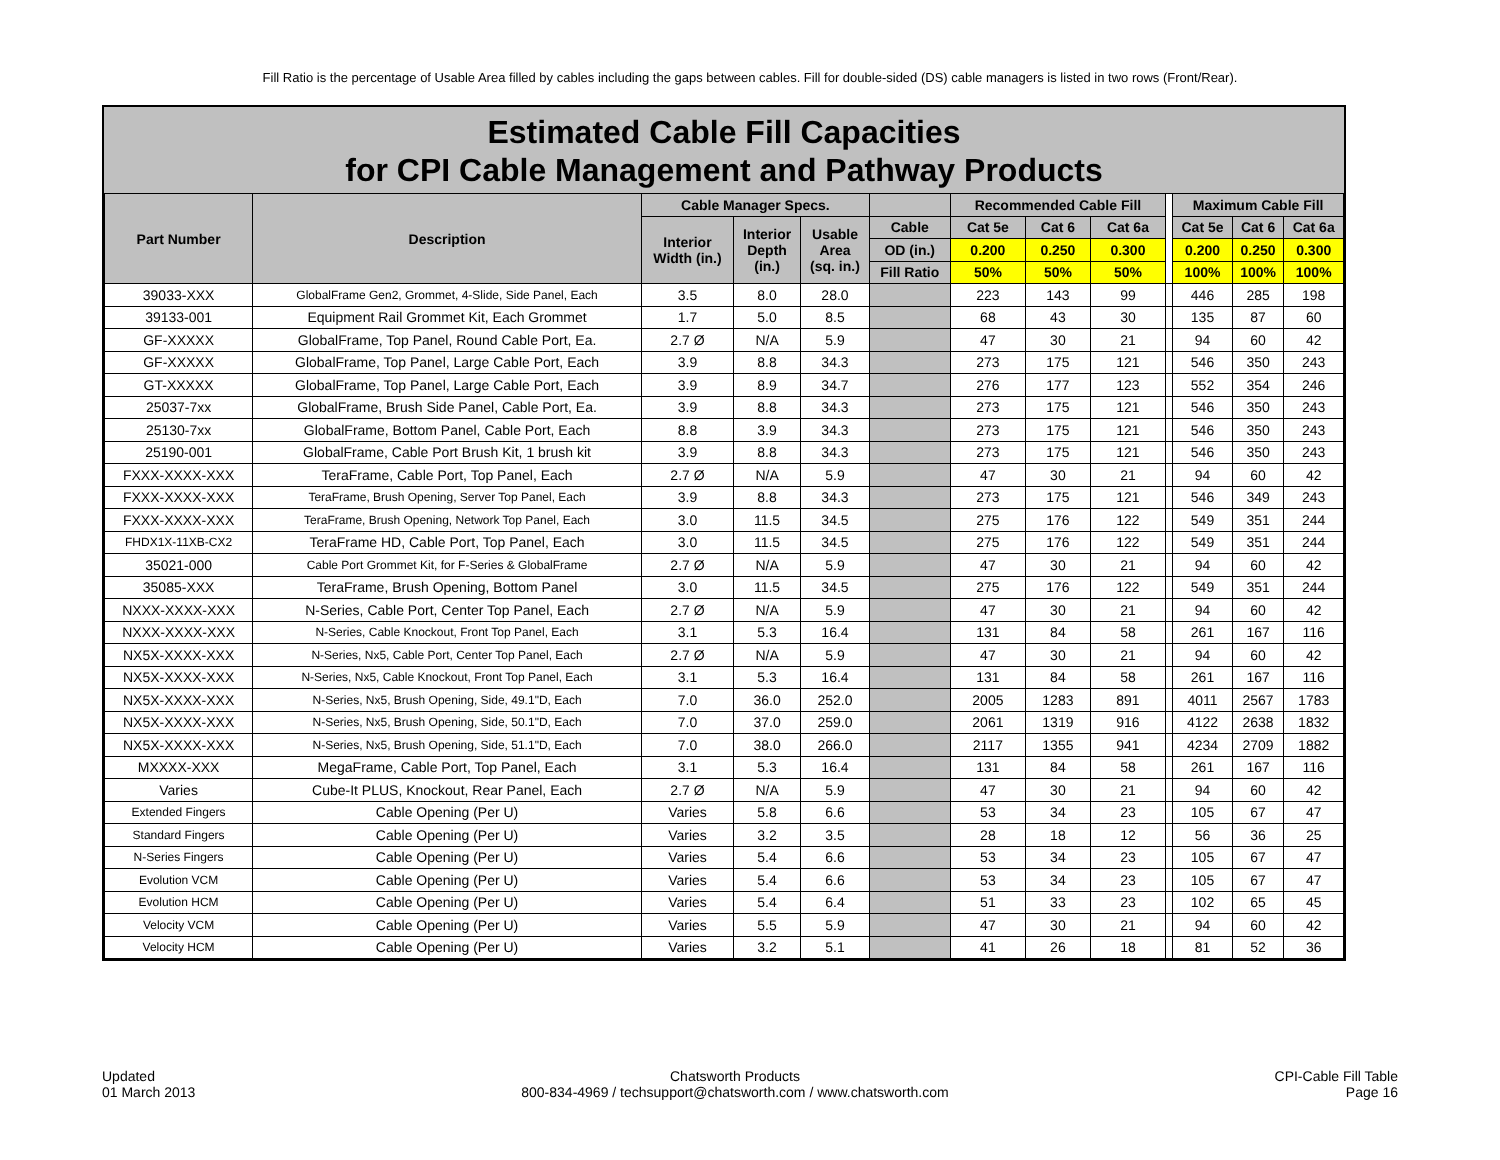Fill Ratio is the percentage of Usable Area filled by cables including the gaps between cables. Fill for double-sided (DS) cable managers is listed in two rows (Front/Rear).
Estimated Cable Fill Capacities
for CPI Cable Management and Pathway Products
| Part Number | Description | Cable Manager Specs. | | | | Recommended Cable Fill | | | | Maximum Cable Fill | | |
| --- | --- | --- | --- | --- | --- | --- | --- | --- | --- | --- | --- | --- |
| | | Interior Width (in.) | Interior Depth (in.) | Usable Area (sq. in.) | Cable | Cat 5e | Cat 6 | Cat 6a | | Cat 5e | Cat 6 | Cat 6a |
| | | | | | OD (in.) | 0.200 | 0.250 | 0.300 | | 0.200 | 0.250 | 0.300 |
| | | | | | Fill Ratio | 50% | 50% | 50% | | 100% | 100% | 100% |
| 39033-XXX | GlobalFrame Gen2, Grommet, 4-Slide, Side Panel, Each | 3.5 | 8.0 | 28.0 | | 223 | 143 | 99 | | 446 | 285 | 198 |
| 39133-001 | Equipment Rail Grommet Kit, Each Grommet | 1.7 | 5.0 | 8.5 | | 68 | 43 | 30 | | 135 | 87 | 60 |
| GF-XXXXX | GlobalFrame, Top Panel, Round Cable Port, Ea. | 2.7 Ø | N/A | 5.9 | | 47 | 30 | 21 | | 94 | 60 | 42 |
| GF-XXXXX | GlobalFrame, Top Panel, Large Cable Port, Each | 3.9 | 8.8 | 34.3 | | 273 | 175 | 121 | | 546 | 350 | 243 |
| GT-XXXXX | GlobalFrame, Top Panel, Large Cable Port, Each | 3.9 | 8.9 | 34.7 | | 276 | 177 | 123 | | 552 | 354 | 246 |
| 25037-7xx | GlobalFrame, Brush Side Panel, Cable Port, Ea. | 3.9 | 8.8 | 34.3 | | 273 | 175 | 121 | | 546 | 350 | 243 |
| 25130-7xx | GlobalFrame, Bottom Panel, Cable Port, Each | 8.8 | 3.9 | 34.3 | | 273 | 175 | 121 | | 546 | 350 | 243 |
| 25190-001 | GlobalFrame, Cable Port Brush Kit, 1 brush kit | 3.9 | 8.8 | 34.3 | | 273 | 175 | 121 | | 546 | 350 | 243 |
| FXXX-XXXX-XXX | TeraFrame, Cable Port, Top Panel, Each | 2.7 Ø | N/A | 5.9 | | 47 | 30 | 21 | | 94 | 60 | 42 |
| FXXX-XXXX-XXX | TeraFrame, Brush Opening, Server Top Panel, Each | 3.9 | 8.8 | 34.3 | | 273 | 175 | 121 | | 546 | 349 | 243 |
| FXXX-XXXX-XXX | TeraFrame, Brush Opening, Network Top Panel, Each | 3.0 | 11.5 | 34.5 | | 275 | 176 | 122 | | 549 | 351 | 244 |
| FHDX1X-11XB-CX2 | TeraFrame HD, Cable Port, Top Panel, Each | 3.0 | 11.5 | 34.5 | | 275 | 176 | 122 | | 549 | 351 | 244 |
| 35021-000 | Cable Port Grommet Kit, for F-Series & GlobalFrame | 2.7 Ø | N/A | 5.9 | | 47 | 30 | 21 | | 94 | 60 | 42 |
| 35085-XXX | TeraFrame, Brush Opening, Bottom Panel | 3.0 | 11.5 | 34.5 | | 275 | 176 | 122 | | 549 | 351 | 244 |
| NXXX-XXXX-XXX | N-Series, Cable Port, Center Top Panel, Each | 2.7 Ø | N/A | 5.9 | | 47 | 30 | 21 | | 94 | 60 | 42 |
| NXXX-XXXX-XXX | N-Series, Cable Knockout, Front Top Panel, Each | 3.1 | 5.3 | 16.4 | | 131 | 84 | 58 | | 261 | 167 | 116 |
| NX5X-XXXX-XXX | N-Series, Nx5, Cable Port, Center Top Panel, Each | 2.7 Ø | N/A | 5.9 | | 47 | 30 | 21 | | 94 | 60 | 42 |
| NX5X-XXXX-XXX | N-Series, Nx5, Cable Knockout, Front Top Panel, Each | 3.1 | 5.3 | 16.4 | | 131 | 84 | 58 | | 261 | 167 | 116 |
| NX5X-XXXX-XXX | N-Series, Nx5, Brush Opening, Side, 49.1"D, Each | 7.0 | 36.0 | 252.0 | | 2005 | 1283 | 891 | | 4011 | 2567 | 1783 |
| NX5X-XXXX-XXX | N-Series, Nx5, Brush Opening, Side, 50.1"D, Each | 7.0 | 37.0 | 259.0 | | 2061 | 1319 | 916 | | 4122 | 2638 | 1832 |
| NX5X-XXXX-XXX | N-Series, Nx5, Brush Opening, Side, 51.1"D, Each | 7.0 | 38.0 | 266.0 | | 2117 | 1355 | 941 | | 4234 | 2709 | 1882 |
| MXXXX-XXX | MegaFrame, Cable Port, Top Panel, Each | 3.1 | 5.3 | 16.4 | | 131 | 84 | 58 | | 261 | 167 | 116 |
| Varies | Cube-It PLUS, Knockout, Rear Panel, Each | 2.7 Ø | N/A | 5.9 | | 47 | 30 | 21 | | 94 | 60 | 42 |
| Extended Fingers | Cable Opening (Per U) | Varies | 5.8 | 6.6 | | 53 | 34 | 23 | | 105 | 67 | 47 |
| Standard Fingers | Cable Opening (Per U) | Varies | 3.2 | 3.5 | | 28 | 18 | 12 | | 56 | 36 | 25 |
| N-Series Fingers | Cable Opening (Per U) | Varies | 5.4 | 6.6 | | 53 | 34 | 23 | | 105 | 67 | 47 |
| Evolution VCM | Cable Opening (Per U) | Varies | 5.4 | 6.6 | | 53 | 34 | 23 | | 105 | 67 | 47 |
| Evolution HCM | Cable Opening (Per U) | Varies | 5.4 | 6.4 | | 51 | 33 | 23 | | 102 | 65 | 45 |
| Velocity VCM | Cable Opening (Per U) | Varies | 5.5 | 5.9 | | 47 | 30 | 21 | | 94 | 60 | 42 |
| Velocity HCM | Cable Opening (Per U) | Varies | 3.2 | 5.1 | | 41 | 26 | 18 | | 81 | 52 | 36 |
Updated
01 March 2013
Chatsworth Products
800-834-4969 / techsupport@chatsworth.com / www.chatsworth.com
CPI-Cable Fill Table
Page 16